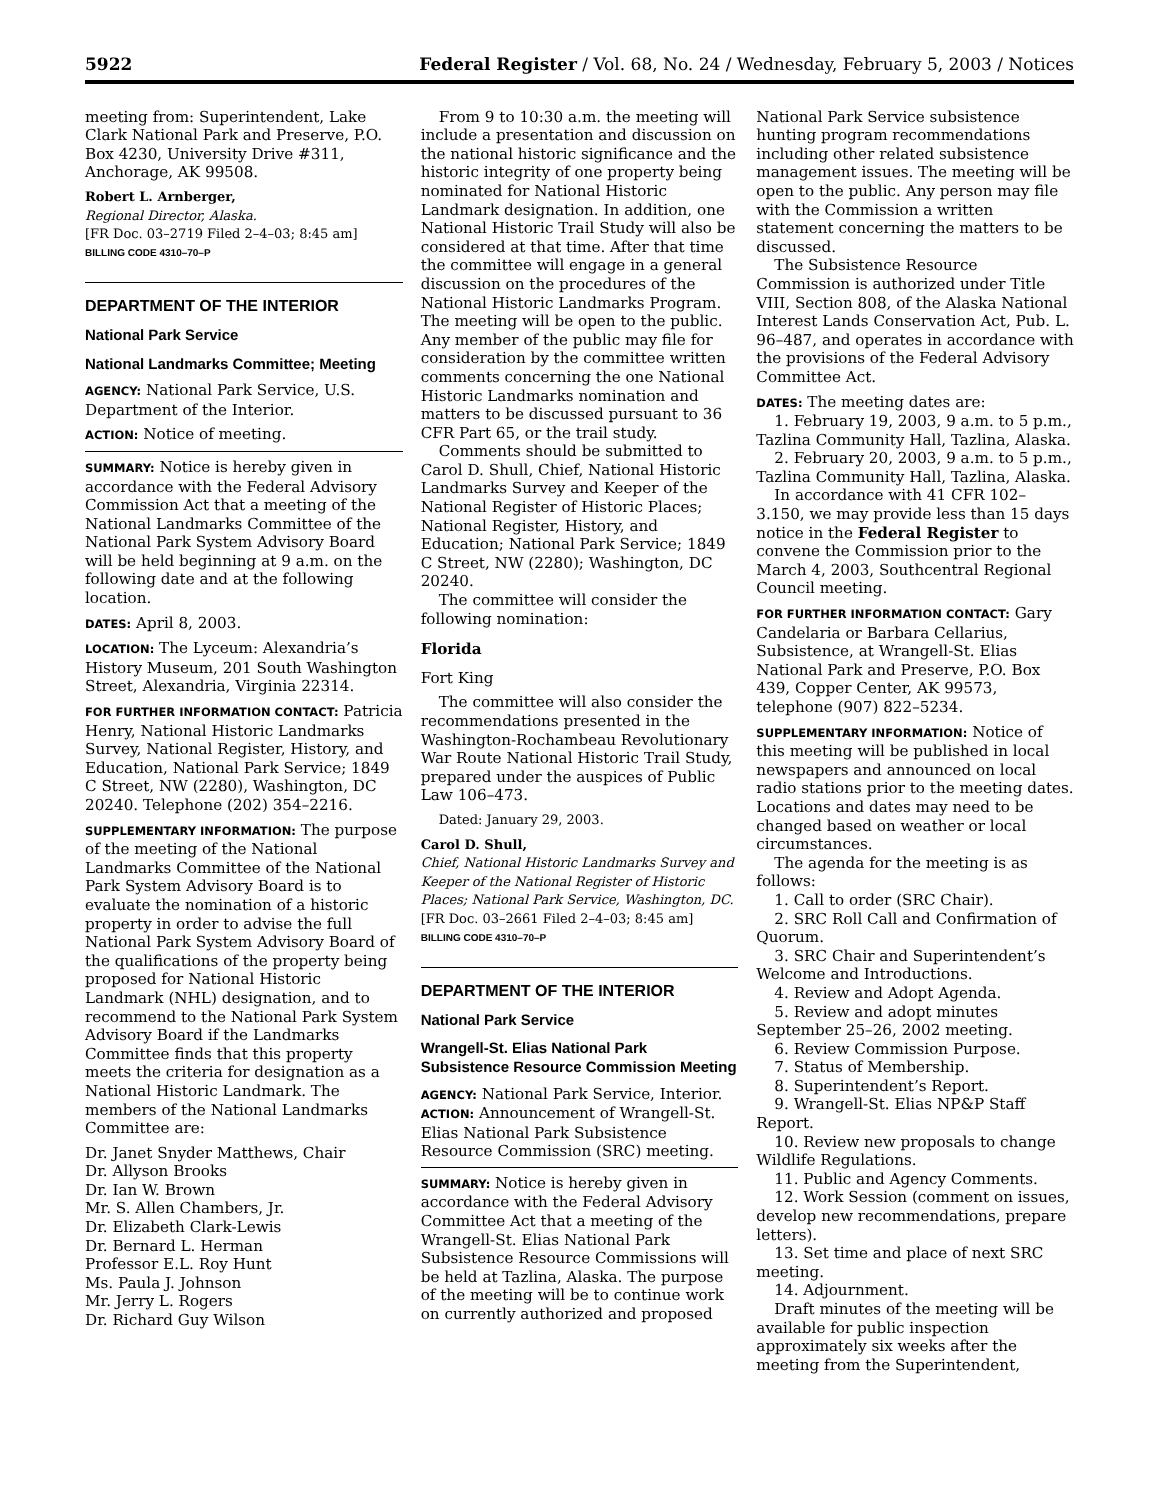5922 Federal Register / Vol. 68, No. 24 / Wednesday, February 5, 2003 / Notices
meeting from: Superintendent, Lake Clark National Park and Preserve, P.O. Box 4230, University Drive #311, Anchorage, AK 99508.
Robert L. Arnberger,
Regional Director, Alaska.
[FR Doc. 03–2719 Filed 2–4–03; 8:45 am]
BILLING CODE 4310–70–P
DEPARTMENT OF THE INTERIOR
National Park Service
National Landmarks Committee; Meeting
AGENCY: National Park Service, U.S. Department of the Interior.
ACTION: Notice of meeting.
SUMMARY: Notice is hereby given in accordance with the Federal Advisory Commission Act that a meeting of the National Landmarks Committee of the National Park System Advisory Board will be held beginning at 9 a.m. on the following date and at the following location.
DATES: April 8, 2003.
LOCATION: The Lyceum: Alexandria’s History Museum, 201 South Washington Street, Alexandria, Virginia 22314.
FOR FURTHER INFORMATION CONTACT: Patricia Henry, National Historic Landmarks Survey, National Register, History, and Education, National Park Service; 1849 C Street, NW (2280), Washington, DC 20240. Telephone (202) 354–2216.
SUPPLEMENTARY INFORMATION: The purpose of the meeting of the National Landmarks Committee of the National Park System Advisory Board is to evaluate the nomination of a historic property in order to advise the full National Park System Advisory Board of the qualifications of the property being proposed for National Historic Landmark (NHL) designation, and to recommend to the National Park System Advisory Board if the Landmarks Committee finds that this property meets the criteria for designation as a National Historic Landmark. The members of the National Landmarks Committee are:
Dr. Janet Snyder Matthews, Chair
Dr. Allyson Brooks
Dr. Ian W. Brown
Mr. S. Allen Chambers, Jr.
Dr. Elizabeth Clark-Lewis
Dr. Bernard L. Herman
Professor E.L. Roy Hunt
Ms. Paula J. Johnson
Mr. Jerry L. Rogers
Dr. Richard Guy Wilson
From 9 to 10:30 a.m. the meeting will include a presentation and discussion on the national historic significance and the historic integrity of one property being nominated for National Historic Landmark designation. In addition, one National Historic Trail Study will also be considered at that time. After that time the committee will engage in a general discussion on the procedures of the National Historic Landmarks Program. The meeting will be open to the public. Any member of the public may file for consideration by the committee written comments concerning the one National Historic Landmarks nomination and matters to be discussed pursuant to 36 CFR Part 65, or the trail study.
Comments should be submitted to Carol D. Shull, Chief, National Historic Landmarks Survey and Keeper of the National Register of Historic Places; National Register, History, and Education; National Park Service; 1849 C Street, NW (2280); Washington, DC 20240.
The committee will consider the following nomination:
Florida
Fort King
The committee will also consider the recommendations presented in the Washington-Rochambeau Revolutionary War Route National Historic Trail Study, prepared under the auspices of Public Law 106–473.
Dated: January 29, 2003.
Carol D. Shull,
Chief, National Historic Landmarks Survey and Keeper of the National Register of Historic Places; National Park Service, Washington, DC.
[FR Doc. 03–2661 Filed 2–4–03; 8:45 am]
BILLING CODE 4310–70–P
DEPARTMENT OF THE INTERIOR
National Park Service
Wrangell-St. Elias National Park Subsistence Resource Commission Meeting
AGENCY: National Park Service, Interior.
ACTION: Announcement of Wrangell-St. Elias National Park Subsistence Resource Commission (SRC) meeting.
SUMMARY: Notice is hereby given in accordance with the Federal Advisory Committee Act that a meeting of the Wrangell-St. Elias National Park Subsistence Resource Commissions will be held at Tazlina, Alaska. The purpose of the meeting will be to continue work on currently authorized and proposed
National Park Service subsistence hunting program recommendations including other related subsistence management issues. The meeting will be open to the public. Any person may file with the Commission a written statement concerning the matters to be discussed.
The Subsistence Resource Commission is authorized under Title VIII, Section 808, of the Alaska National Interest Lands Conservation Act, Pub. L. 96–487, and operates in accordance with the provisions of the Federal Advisory Committee Act.
DATES: The meeting dates are:
1. February 19, 2003, 9 a.m. to 5 p.m., Tazlina Community Hall, Tazlina, Alaska.
2. February 20, 2003, 9 a.m. to 5 p.m., Tazlina Community Hall, Tazlina, Alaska.
In accordance with 41 CFR 102–3.150, we may provide less than 15 days notice in the Federal Register to convene the Commission prior to the March 4, 2003, Southcentral Regional Council meeting.
FOR FURTHER INFORMATION CONTACT: Gary Candelaria or Barbara Cellarius, Subsistence, at Wrangell-St. Elias National Park and Preserve, P.O. Box 439, Copper Center, AK 99573, telephone (907) 822–5234.
SUPPLEMENTARY INFORMATION: Notice of this meeting will be published in local newspapers and announced on local radio stations prior to the meeting dates. Locations and dates may need to be changed based on weather or local circumstances.
The agenda for the meeting is as follows:
1. Call to order (SRC Chair).
2. SRC Roll Call and Confirmation of Quorum.
3. SRC Chair and Superintendent’s Welcome and Introductions.
4. Review and Adopt Agenda.
5. Review and adopt minutes September 25–26, 2002 meeting.
6. Review Commission Purpose.
7. Status of Membership.
8. Superintendent’s Report.
9. Wrangell-St. Elias NP&P Staff Report.
10. Review new proposals to change Wildlife Regulations.
11. Public and Agency Comments.
12. Work Session (comment on issues, develop new recommendations, prepare letters).
13. Set time and place of next SRC meeting.
14. Adjournment.
Draft minutes of the meeting will be available for public inspection approximately six weeks after the meeting from the Superintendent,